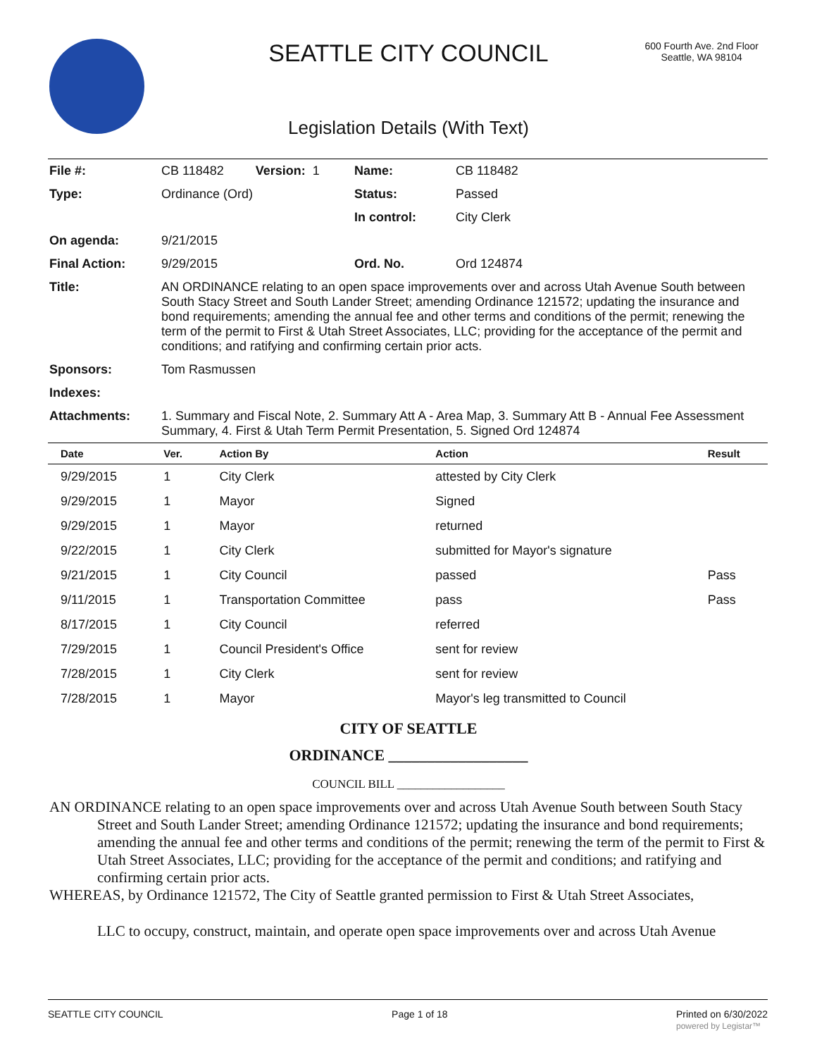SEATTLE CITY COUNCIL
600 Fourth Ave. 2nd Floor
Seattle, WA 98104
Legislation Details (With Text)
| File #: | CB 118482 Version: 1 | Name: | CB 118482 |
| Type: | Ordinance (Ord) | Status: | Passed |
| | | In control: | City Clerk |
| On agenda: | 9/21/2015 | | |
| Final Action: | 9/29/2015 | Ord. No. | Ord 124874 |
| Title: | AN ORDINANCE relating to an open space improvements over and across Utah Avenue South between South Stacy Street and South Lander Street; amending Ordinance 121572; updating the insurance and bond requirements; amending the annual fee and other terms and conditions of the permit; renewing the term of the permit to First & Utah Street Associates, LLC; providing for the acceptance of the permit and conditions; and ratifying and confirming certain prior acts. | | |
| Sponsors: | Tom Rasmussen | | |
| Indexes: | | | |
| Attachments: | 1. Summary and Fiscal Note, 2. Summary Att A - Area Map, 3. Summary Att B - Annual Fee Assessment Summary, 4. First & Utah Term Permit Presentation, 5. Signed Ord 124874 | | |
| Date | Ver. | Action By | Action | Result |
| --- | --- | --- | --- | --- |
| 9/29/2015 | 1 | City Clerk | attested by City Clerk | |
| 9/29/2015 | 1 | Mayor | Signed | |
| 9/29/2015 | 1 | Mayor | returned | |
| 9/22/2015 | 1 | City Clerk | submitted for Mayor's signature | |
| 9/21/2015 | 1 | City Council | passed | Pass |
| 9/11/2015 | 1 | Transportation Committee | pass | Pass |
| 8/17/2015 | 1 | City Council | referred | |
| 7/29/2015 | 1 | Council President's Office | sent for review | |
| 7/28/2015 | 1 | City Clerk | sent for review | |
| 7/28/2015 | 1 | Mayor | Mayor's leg transmitted to Council | |
CITY OF SEATTLE
ORDINANCE __________________
COUNCIL BILL __________________
AN ORDINANCE relating to an open space improvements over and across Utah Avenue South between South Stacy Street and South Lander Street; amending Ordinance 121572; updating the insurance and bond requirements; amending the annual fee and other terms and conditions of the permit; renewing the term of the permit to First & Utah Street Associates, LLC; providing for the acceptance of the permit and conditions; and ratifying and confirming certain prior acts.
WHEREAS, by Ordinance 121572, The City of Seattle granted permission to First & Utah Street Associates,
LLC to occupy, construct, maintain, and operate open space improvements over and across Utah Avenue
SEATTLE CITY COUNCIL Page 1 of 18 Printed on 6/30/2022
powered by Legistar™